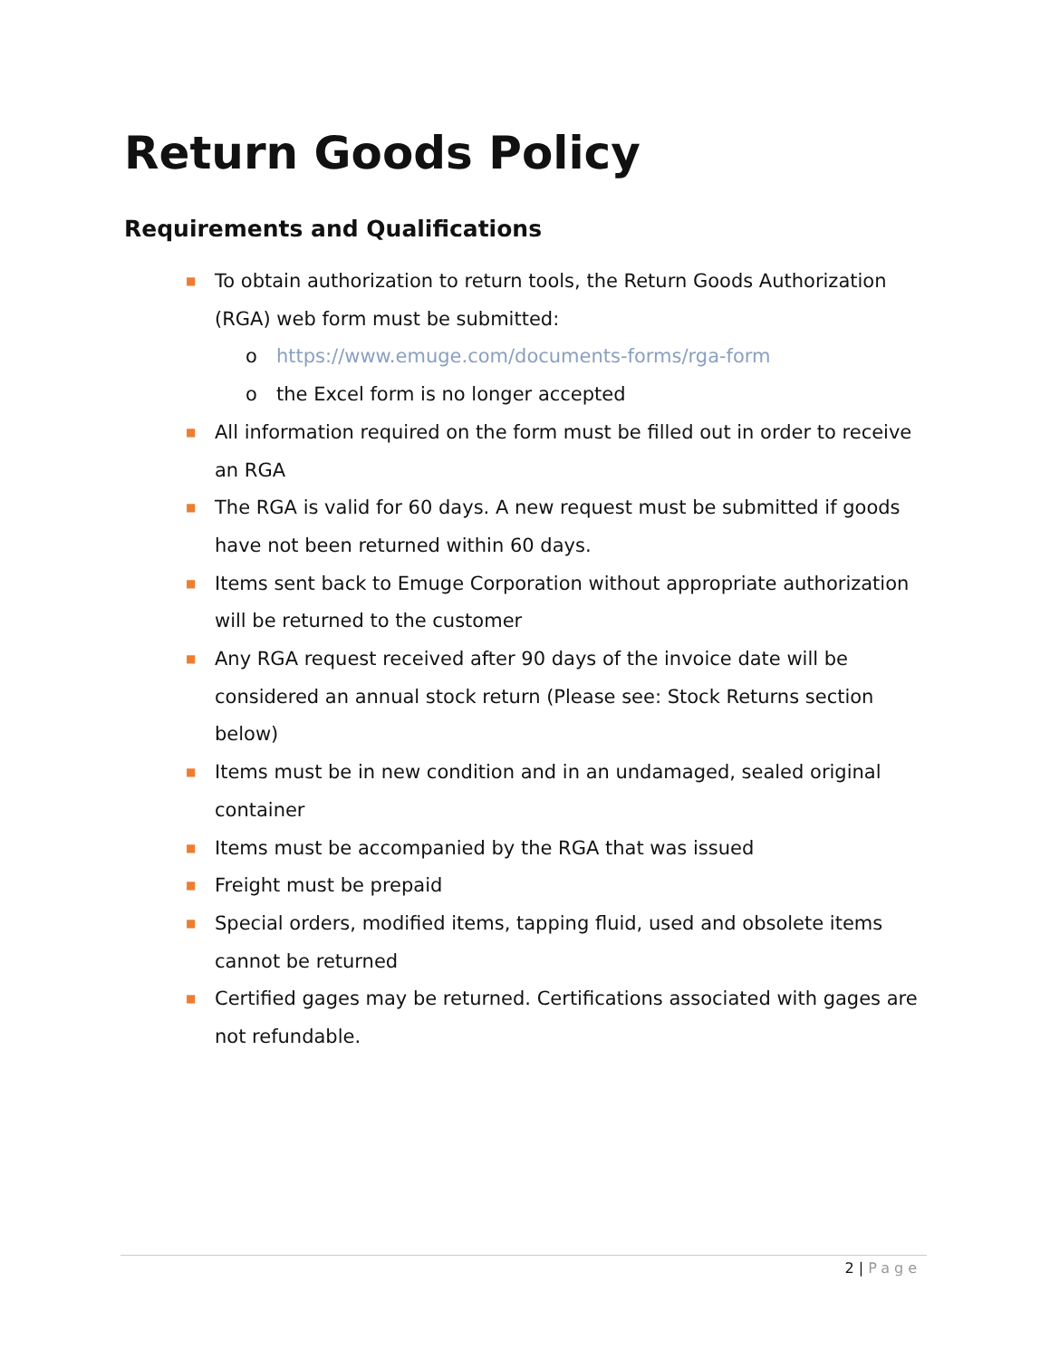Return Goods Policy
Requirements and Qualifications
■ To obtain authorization to return tools, the Return Goods Authorization (RGA) web form must be submitted:
o https://www.emuge.com/documents-forms/rga-form
o the Excel form is no longer accepted
■ All information required on the form must be filled out in order to receive an RGA
■ The RGA is valid for 60 days. A new request must be submitted if goods have not been returned within 60 days.
■ Items sent back to Emuge Corporation without appropriate authorization will be returned to the customer
■ Any RGA request received after 90 days of the invoice date will be considered an annual stock return (Please see: Stock Returns section below)
■ Items must be in new condition and in an undamaged, sealed original container
■ Items must be accompanied by the RGA that was issued
■ Freight must be prepaid
■ Special orders, modified items, tapping fluid, used and obsolete items cannot be returned
■ Certified gages may be returned. Certifications associated with gages are not refundable.
2 | Page